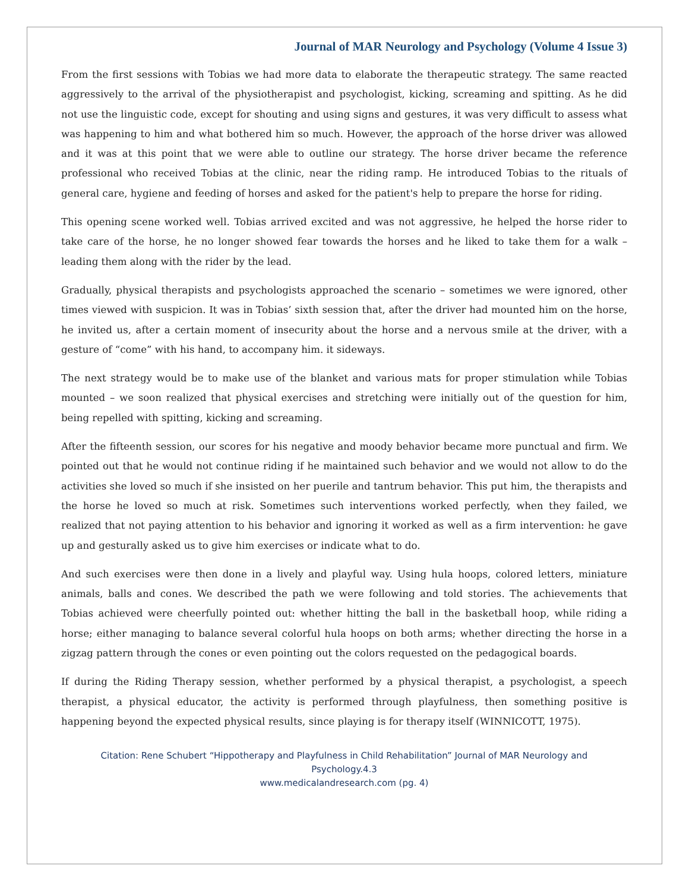Journal of MAR Neurology and Psychology (Volume 4 Issue 3)
From the first sessions with Tobias we had more data to elaborate the therapeutic strategy. The same reacted aggressively to the arrival of the physiotherapist and psychologist, kicking, screaming and spitting. As he did not use the linguistic code, except for shouting and using signs and gestures, it was very difficult to assess what was happening to him and what bothered him so much. However, the approach of the horse driver was allowed and it was at this point that we were able to outline our strategy. The horse driver became the reference professional who received Tobias at the clinic, near the riding ramp. He introduced Tobias to the rituals of general care, hygiene and feeding of horses and asked for the patient's help to prepare the horse for riding.
This opening scene worked well. Tobias arrived excited and was not aggressive, he helped the horse rider to take care of the horse, he no longer showed fear towards the horses and he liked to take them for a walk – leading them along with the rider by the lead.
Gradually, physical therapists and psychologists approached the scenario – sometimes we were ignored, other times viewed with suspicion. It was in Tobias’ sixth session that, after the driver had mounted him on the horse, he invited us, after a certain moment of insecurity about the horse and a nervous smile at the driver, with a gesture of “come” with his hand, to accompany him. it sideways.
The next strategy would be to make use of the blanket and various mats for proper stimulation while Tobias mounted – we soon realized that physical exercises and stretching were initially out of the question for him, being repelled with spitting, kicking and screaming.
After the fifteenth session, our scores for his negative and moody behavior became more punctual and firm. We pointed out that he would not continue riding if he maintained such behavior and we would not allow to do the activities she loved so much if she insisted on her puerile and tantrum behavior. This put him, the therapists and the horse he loved so much at risk. Sometimes such interventions worked perfectly, when they failed, we realized that not paying attention to his behavior and ignoring it worked as well as a firm intervention: he gave up and gesturally asked us to give him exercises or indicate what to do.
And such exercises were then done in a lively and playful way. Using hula hoops, colored letters, miniature animals, balls and cones. We described the path we were following and told stories. The achievements that Tobias achieved were cheerfully pointed out: whether hitting the ball in the basketball hoop, while riding a horse; either managing to balance several colorful hula hoops on both arms; whether directing the horse in a zigzag pattern through the cones or even pointing out the colors requested on the pedagogical boards.
If during the Riding Therapy session, whether performed by a physical therapist, a psychologist, a speech therapist, a physical educator, the activity is performed through playfulness, then something positive is happening beyond the expected physical results, since playing is for therapy itself (WINNICOTT, 1975).
Citation: Rene Schubert “Hippotherapy and Playfulness in Child Rehabilitation” Journal of MAR Neurology and Psychology.4.3
www.medicalandresearch.com (pg. 4)